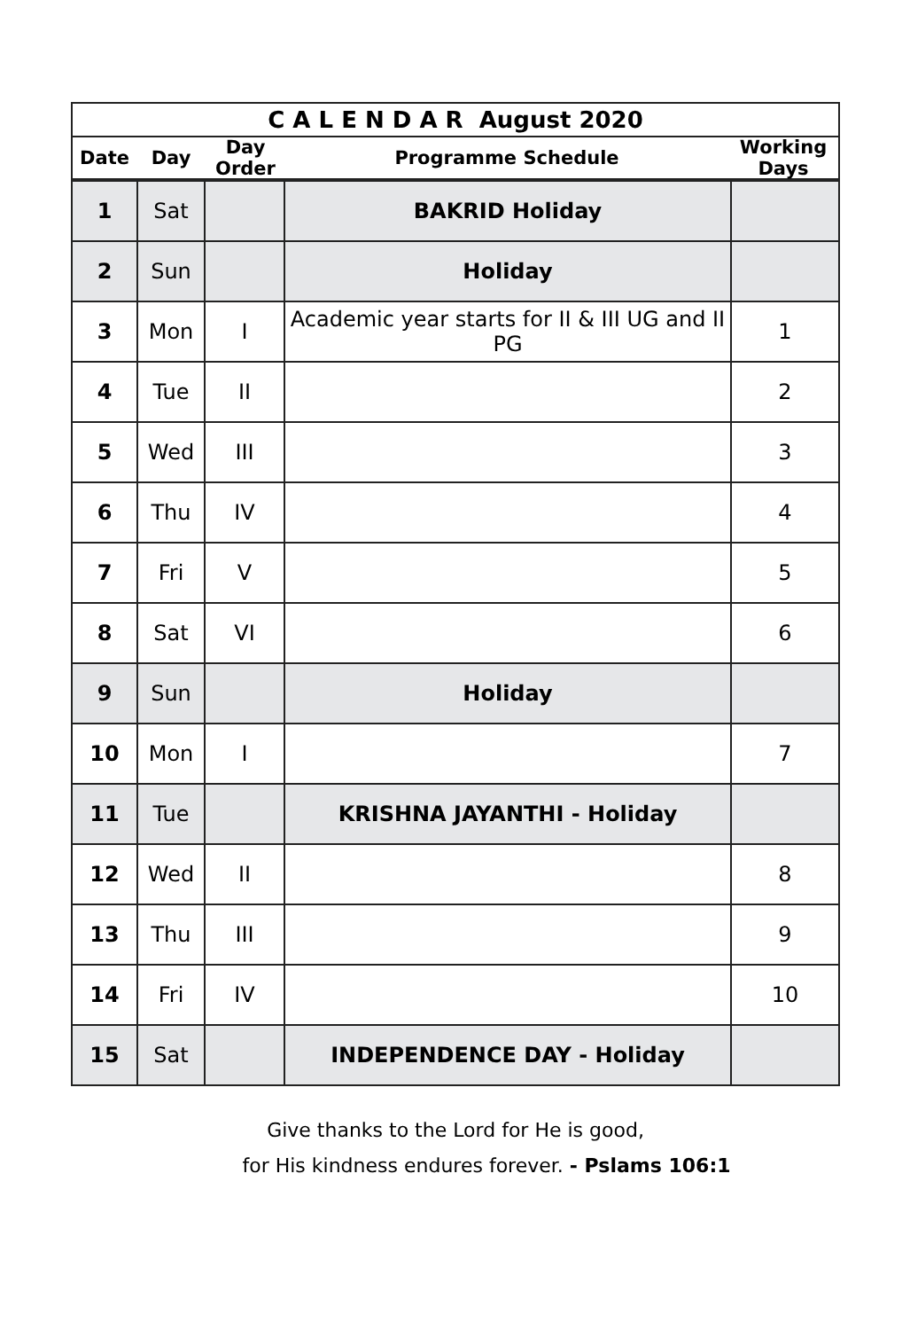C A L E N D A R August 2020
Date Day Day Order Programme Schedule Working Days
| 1 | Sat | | BAKRID Holiday | |
| 2 | Sun | | Holiday | |
| 3 | Mon | I | Academic year starts for II & III UG and II PG | 1 |
| 4 | Tue | II | | 2 |
| 5 | Wed | III | | 3 |
| 6 | Thu | IV | | 4 |
| 7 | Fri | V | | 5 |
| 8 | Sat | VI | | 6 |
| 9 | Sun | | Holiday | |
| 10 | Mon | I | | 7 |
| 11 | Tue | | KRISHNA JAYANTHI - Holiday | |
| 12 | Wed | II | | 8 |
| 13 | Thu | III | | 9 |
| 14 | Fri | IV | | 10 |
| 15 | Sat | | INDEPENDENCE DAY - Holiday | |
Give thanks to the Lord for He is good,
for His kindness endures forever. - Pslams 106:1